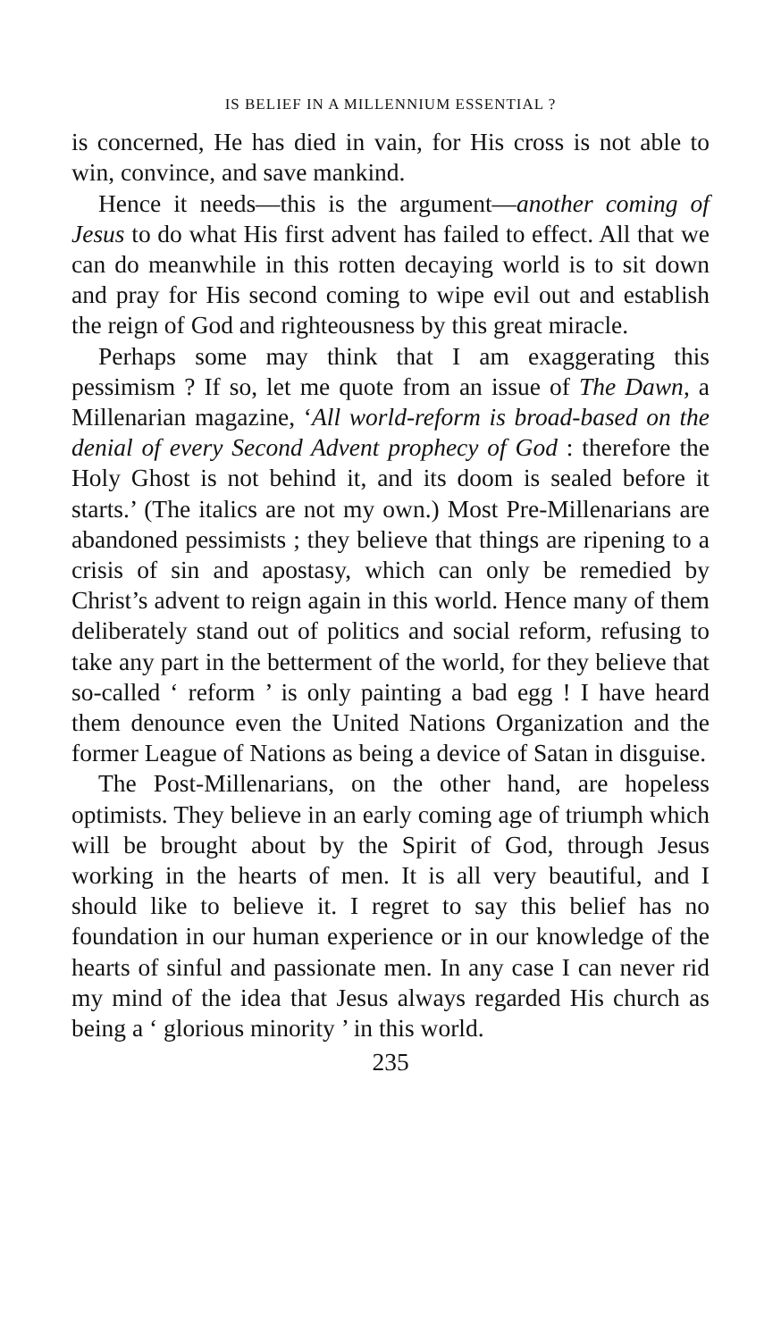IS BELIEF IN A MILLENNIUM ESSENTIAL ?
is concerned, He has died in vain, for His cross is not able to win, convince, and save mankind.
Hence it needs—this is the argument—another coming of Jesus to do what His first advent has failed to effect. All that we can do meanwhile in this rotten decaying world is to sit down and pray for His second coming to wipe evil out and establish the reign of God and righteousness by this great miracle.
Perhaps some may think that I am exaggerating this pessimism ? If so, let me quote from an issue of The Dawn, a Millenarian magazine, ‘All world-reform is broad-based on the denial of every Second Advent prophecy of God : therefore the Holy Ghost is not behind it, and its doom is sealed before it starts.’ (The italics are not my own.) Most Pre-Millenarians are abandoned pessimists ; they believe that things are ripening to a crisis of sin and apostasy, which can only be remedied by Christ’s advent to reign again in this world. Hence many of them deliberately stand out of politics and social reform, refusing to take any part in the betterment of the world, for they believe that so-called ‘ reform ’ is only painting a bad egg ! I have heard them denounce even the United Nations Organization and the former League of Nations as being a device of Satan in disguise.
The Post-Millenarians, on the other hand, are hopeless optimists. They believe in an early coming age of triumph which will be brought about by the Spirit of God, through Jesus working in the hearts of men. It is all very beautiful, and I should like to believe it. I regret to say this belief has no foundation in our human experience or in our knowledge of the hearts of sinful and passionate men. In any case I can never rid my mind of the idea that Jesus always regarded His church as being a ‘ glorious minority ’ in this world.
235